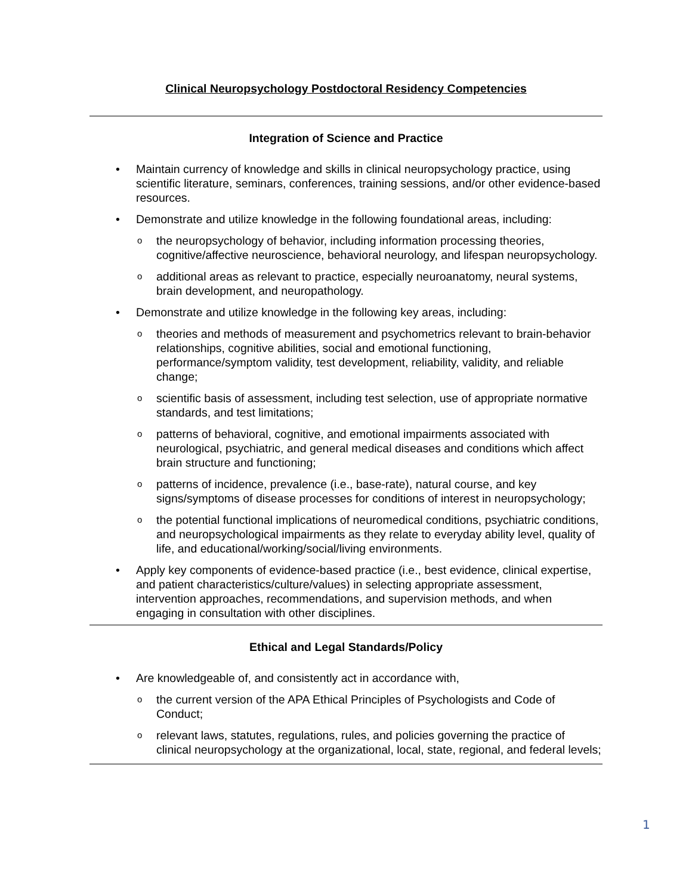Clinical Neuropsychology Postdoctoral Residency Competencies
Integration of Science and Practice
Maintain currency of knowledge and skills in clinical neuropsychology practice, using scientific literature, seminars, conferences, training sessions, and/or other evidence-based resources.
Demonstrate and utilize knowledge in the following foundational areas, including:
the neuropsychology of behavior, including information processing theories, cognitive/affective neuroscience, behavioral neurology, and lifespan neuropsychology.
additional areas as relevant to practice, especially neuroanatomy, neural systems, brain development, and neuropathology.
Demonstrate and utilize knowledge in the following key areas, including:
theories and methods of measurement and psychometrics relevant to brain-behavior relationships, cognitive abilities, social and emotional functioning, performance/symptom validity, test development, reliability, validity, and reliable change;
scientific basis of assessment, including test selection, use of appropriate normative standards, and test limitations;
patterns of behavioral, cognitive, and emotional impairments associated with neurological, psychiatric, and general medical diseases and conditions which affect brain structure and functioning;
patterns of incidence, prevalence (i.e., base-rate), natural course, and key signs/symptoms of disease processes for conditions of interest in neuropsychology;
the potential functional implications of neuromedical conditions, psychiatric conditions, and neuropsychological impairments as they relate to everyday ability level, quality of life, and educational/working/social/living environments.
Apply key components of evidence-based practice (i.e., best evidence, clinical expertise, and patient characteristics/culture/values) in selecting appropriate assessment, intervention approaches, recommendations, and supervision methods, and when engaging in consultation with other disciplines.
Ethical and Legal Standards/Policy
Are knowledgeable of, and consistently act in accordance with,
the current version of the APA Ethical Principles of Psychologists and Code of Conduct;
relevant laws, statutes, regulations, rules, and policies governing the practice of clinical neuropsychology at the organizational, local, state, regional, and federal levels;
1